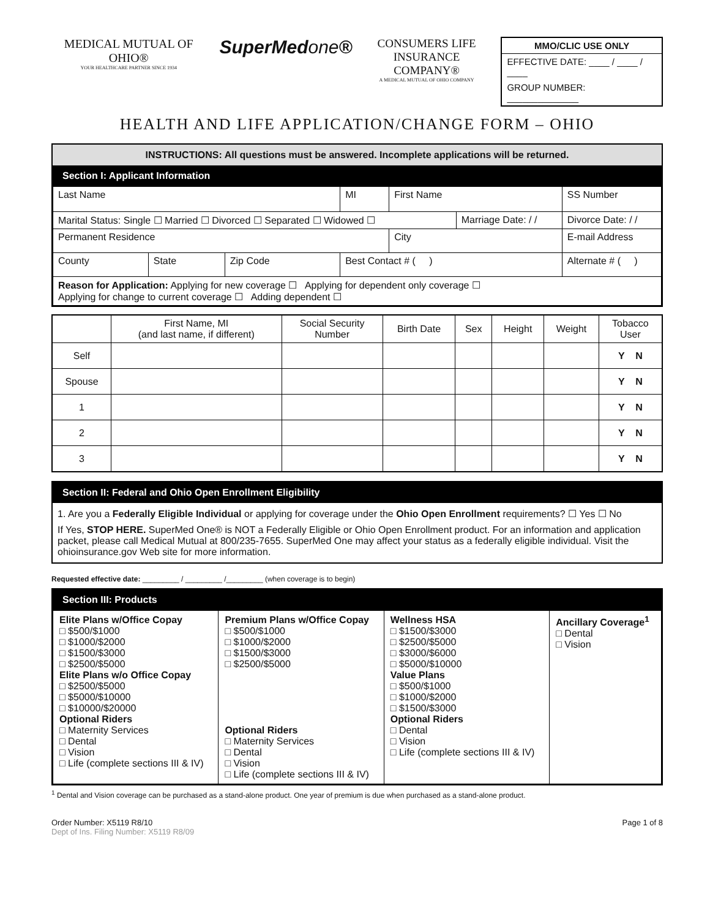MEDICAL MUTUAL OF OHIO®
YOUR HEALTHCARE PARTNER SINCE 1934
SuperMedone®
CONSUMERS LIFE
INSURANCE COMPANY®
A MEDICAL MUTUAL OF OHIO COMPANY
MMO/CLIC USE ONLY
EFFECTIVE DATE: ____ / ____ / ____
GROUP NUMBER: ______________
HEALTH AND LIFE APPLICATION/CHANGE FORM – OHIO
INSTRUCTIONS: All questions must be answered. Incomplete applications will be returned.
Section I: Applicant Information
| Last Name | | | MI | First Name | | SS Number | |
| Marital Status: Single ☐ Married ☐ Divorced ☐ Separated ☐ Widowed ☐ | | | | | Marriage Date: / / | | Divorce Date: / / |
| Permanent Residence | | | | City | | E-mail Address | |
| County | State | Zip Code | Best Contact # ( ) | | | Alternate # ( ) | |
| Reason for Application: Applying for new coverage ☐ Applying for dependent only coverage ☐ Applying for change to current coverage ☐ Adding dependent ☐ | | | | | | | |
| | First Name, MI (and last name, if different) | Social Security Number | Birth Date | Sex | Height | Weight | Tobacco User |
| --- | --- | --- | --- | --- | --- | --- | --- |
| Self | | | | | | | Y N |
| Spouse | | | | | | | Y N |
| 1 | | | | | | | Y N |
| 2 | | | | | | | Y N |
| 3 | | | | | | | Y N |
Section II: Federal and Ohio Open Enrollment Eligibility
1. Are you a Federally Eligible Individual or applying for coverage under the Ohio Open Enrollment requirements? ☐ Yes ☐ No
If Yes, STOP HERE. SuperMed One® is NOT a Federally Eligible or Ohio Open Enrollment product. For an information and application packet, please call Medical Mutual at 800/235-7655. SuperMed One may affect your status as a federally eligible individual. Visit the ohioinsurance.gov Web site for more information.
Requested effective date: _________ / _________ /_________ (when coverage is to begin)
Section III: Products
| Elite Plans w/Office Copay □ $500/$1000 □ $1000/$2000 □ $1500/$3000 □ $2500/$5000 Elite Plans w/o Office Copay □ $2500/$5000 □ $5000/$10000 □ $10000/$20000 Optional Riders □ Maternity Services □ Dental □ Vision □ Life (complete sections III & IV) | Premium Plans w/Office Copay □ $500/$1000 □ $1000/$2000 □ $1500/$3000 □ $2500/$5000 Optional Riders □ Maternity Services □ Dental □ Vision □ Life (complete sections III & IV) | Wellness HSA □ $1500/$3000 □ $2500/$5000 □ $3000/$6000 □ $5000/$10000 Value Plans □ $500/$1000 □ $1000/$2000 □ $1500/$3000 Optional Riders □ Dental □ Vision □ Life (complete sections III & IV) | Ancillary Coverage<sup>1</sup> □ Dental □ Vision |
<sup>1</sup> Dental and Vision coverage can be purchased as a stand-alone product. One year of premium is due when purchased as a stand-alone product.
Order Number: X5119 R8/10
Dept of Ins. Filing Number: X5119 R8/09
Page 1 of 8